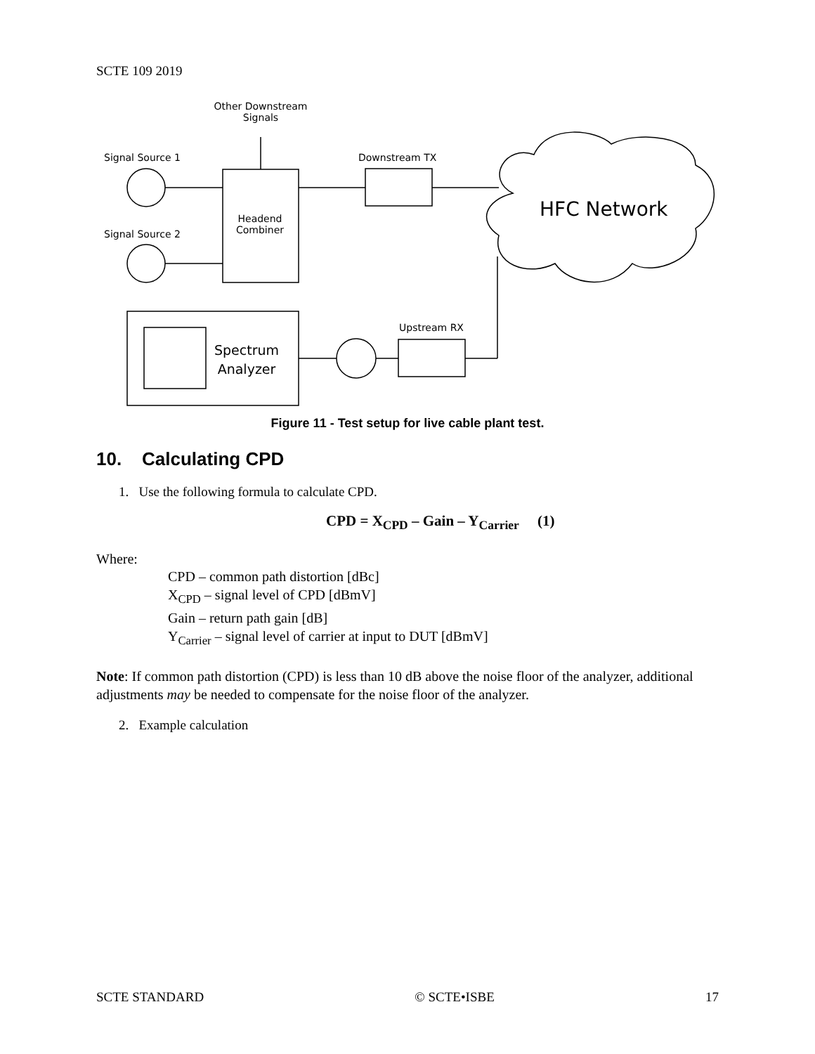SCTE 109 2019
Other Downstream Signals
Signal Source 1
Signal Source 2
Headend Combiner
Downstream TX
HFC Network
Upstream RX
Spectrum
Analyzer
Figure 11 - Test setup for live cable plant test.
10. Calculating CPD
1. Use the following formula to calculate CPD.
CPD = X<sub>CPD</sub> – Gain – Y<sub>Carrier</sub> (1)
Where:
CPD – common path distortion [dBc]
X<sub>CPD</sub> – signal level of CPD [dBmV]
Gain – return path gain [dB]
Y<sub>Carrier</sub> – signal level of carrier at input to DUT [dBmV]
Note: If common path distortion (CPD) is less than 10 dB above the noise floor of the analyzer, additional adjustments may be needed to compensate for the noise floor of the analyzer.
2. Example calculation
SCTE STANDARD © SCTE•ISBE 17